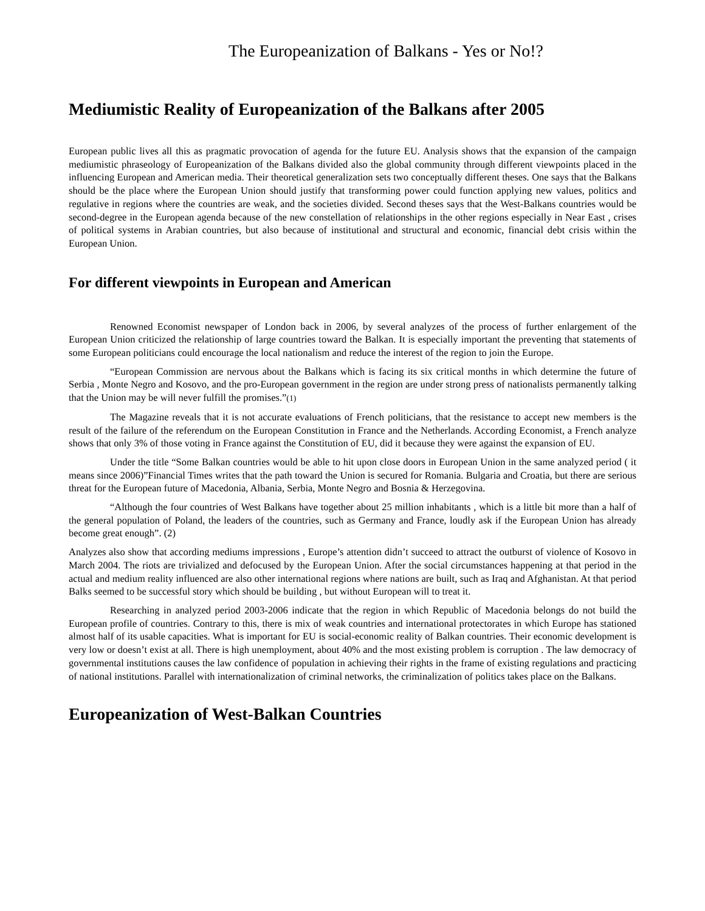The Europeanization of Balkans - Yes or No!?
Mediumistic Reality of Europeanization of the Balkans after 2005
European public lives all this as pragmatic provocation of agenda for the future EU. Analysis shows that the expansion of the campaign mediumistic phraseology of Europeanization of the Balkans divided also the global community through different viewpoints placed in the influencing European and American media. Their theoretical generalization sets two conceptually different theses. One says that the Balkans should be the place where the European Union should justify that transforming power could function applying new values, politics and regulative in regions where the countries are weak, and the societies divided. Second theses says that the West-Balkans countries would be second-degree in the European agenda because of the new constellation of relationships in the other regions especially in Near East , crises of political systems in Arabian countries, but also because of institutional and structural and economic, financial debt crisis within the European Union.
For different viewpoints in European and American
Renowned Economist newspaper of London back in 2006, by several analyzes of the process of further enlargement of the European Union criticized the relationship of large countries toward the Balkan. It is especially important the preventing that statements of some European politicians could encourage the local nationalism and reduce the interest of the region to join the Europe.
“European Commission are nervous about the Balkans which is facing its six critical months in which determine the future of Serbia , Monte Negro and Kosovo, and the pro-European government in the region are under strong press of nationalists permanently talking that the Union may be will never fulfill the promises.”(1)
The Magazine reveals that it is not accurate evaluations of French politicians, that the resistance to accept new members is the result of the failure of the referendum on the European Constitution in France and the Netherlands. According Economist, a French analyze shows that only 3% of those voting in France against the Constitution of EU, did it because they were against the expansion of EU.
Under the title “Some Balkan countries would be able to hit upon close doors in European Union in the same analyzed period ( it means since 2006)”Financial Times writes that the path toward the Union is secured for Romania. Bulgaria and Croatia, but there are serious threat for the European future of Macedonia, Albania, Serbia, Monte Negro and Bosnia & Herzegovina.
“Although the four countries of West Balkans have together about 25 million inhabitants , which is a little bit more than a half of the general population of Poland, the leaders of the countries, such as Germany and France, loudly ask if the European Union has already become great enough”. (2)
Analyzes also show that according mediums impressions , Europe’s attention didn’t succeed to attract the outburst of violence of Kosovo in March 2004. The riots are trivialized and defocused by the European Union. After the social circumstances happening at that period in the actual and medium reality influenced are also other international regions where nations are built, such as Iraq and Afghanistan. At that period Balks seemed to be successful story which should be building , but without European will to treat it.
Researching in analyzed period 2003-2006 indicate that the region in which Republic of Macedonia belongs do not build the European profile of countries. Contrary to this, there is mix of weak countries and international protectorates in which Europe has stationed almost half of its usable capacities. What is important for EU is social-economic reality of Balkan countries. Their economic development is very low or doesn’t exist at all. There is high unemployment, about 40% and the most existing problem is corruption . The law democracy of governmental institutions causes the law confidence of population in achieving their rights in the frame of existing regulations and practicing of national institutions. Parallel with internationalization of criminal networks, the criminalization of politics takes place on the Balkans.
Europeanization of West-Balkan Countries